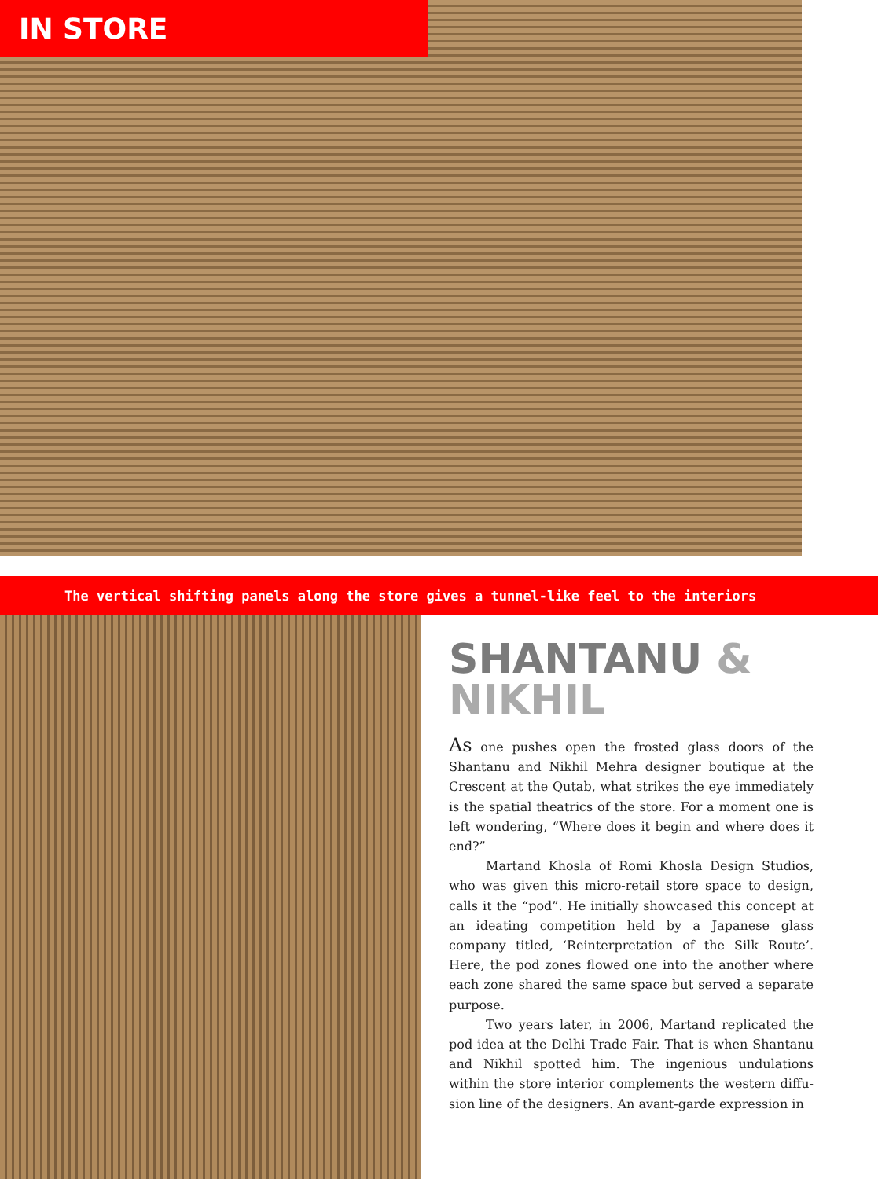IN STORE
The vertical shifting panels along the store gives a tunnel-like feel to the interiors
SHANTANU &
NIKHIL
As one pushes open the frosted glass doors of the Shantanu and Nikhil Mehra designer boutique at the Crescent at the Qutab, what strikes the eye immediately is the spatial theatrics of the store. For a moment one is left wondering, “Where does it begin and where does it end?”
Martand Khosla of Romi Khosla Design Studios, who was given this micro-retail store space to design, calls it the “pod”. He initially showcased this concept at an ideating competition held by a Japanese glass company titled, ‘Reinterpretation of the Silk Route’. Here, the pod zones flowed one into the another where each zone shared the same space but served a separate purpose.
Two years later, in 2006, Martand replicated the pod idea at the Delhi Trade Fair. That is when Shantanu and Nikhil spotted him. The ingenious undulations within the store interior complements the western diffu-sion line of the designers. An avant-garde expression in